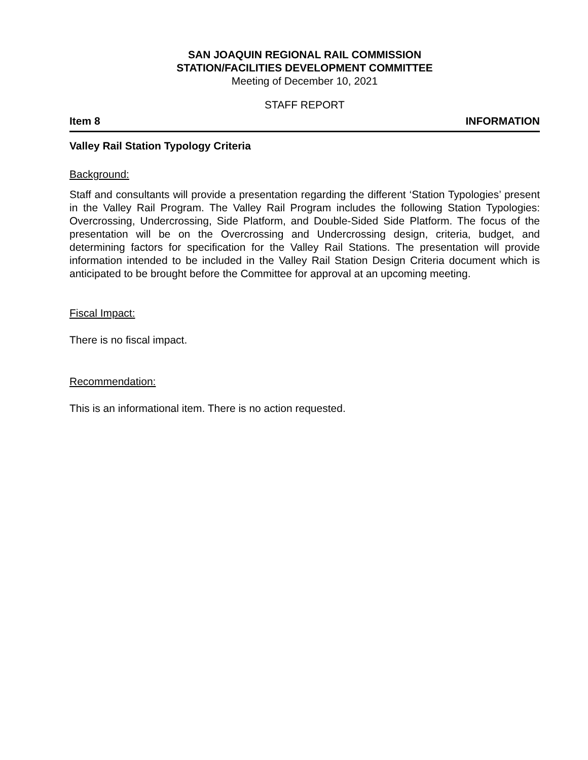SAN JOAQUIN REGIONAL RAIL COMMISSION
STATION/FACILITIES DEVELOPMENT COMMITTEE
Meeting of December 10, 2021
STAFF REPORT
Item 8 INFORMATION
Valley Rail Station Typology Criteria
Background:
Staff and consultants will provide a presentation regarding the different ‘Station Typologies’ present in the Valley Rail Program. The Valley Rail Program includes the following Station Typologies: Overcrossing, Undercrossing, Side Platform, and Double-Sided Side Platform. The focus of the presentation will be on the Overcrossing and Undercrossing design, criteria, budget, and determining factors for specification for the Valley Rail Stations. The presentation will provide information intended to be included in the Valley Rail Station Design Criteria document which is anticipated to be brought before the Committee for approval at an upcoming meeting.
Fiscal Impact:
There is no fiscal impact.
Recommendation:
This is an informational item. There is no action requested.